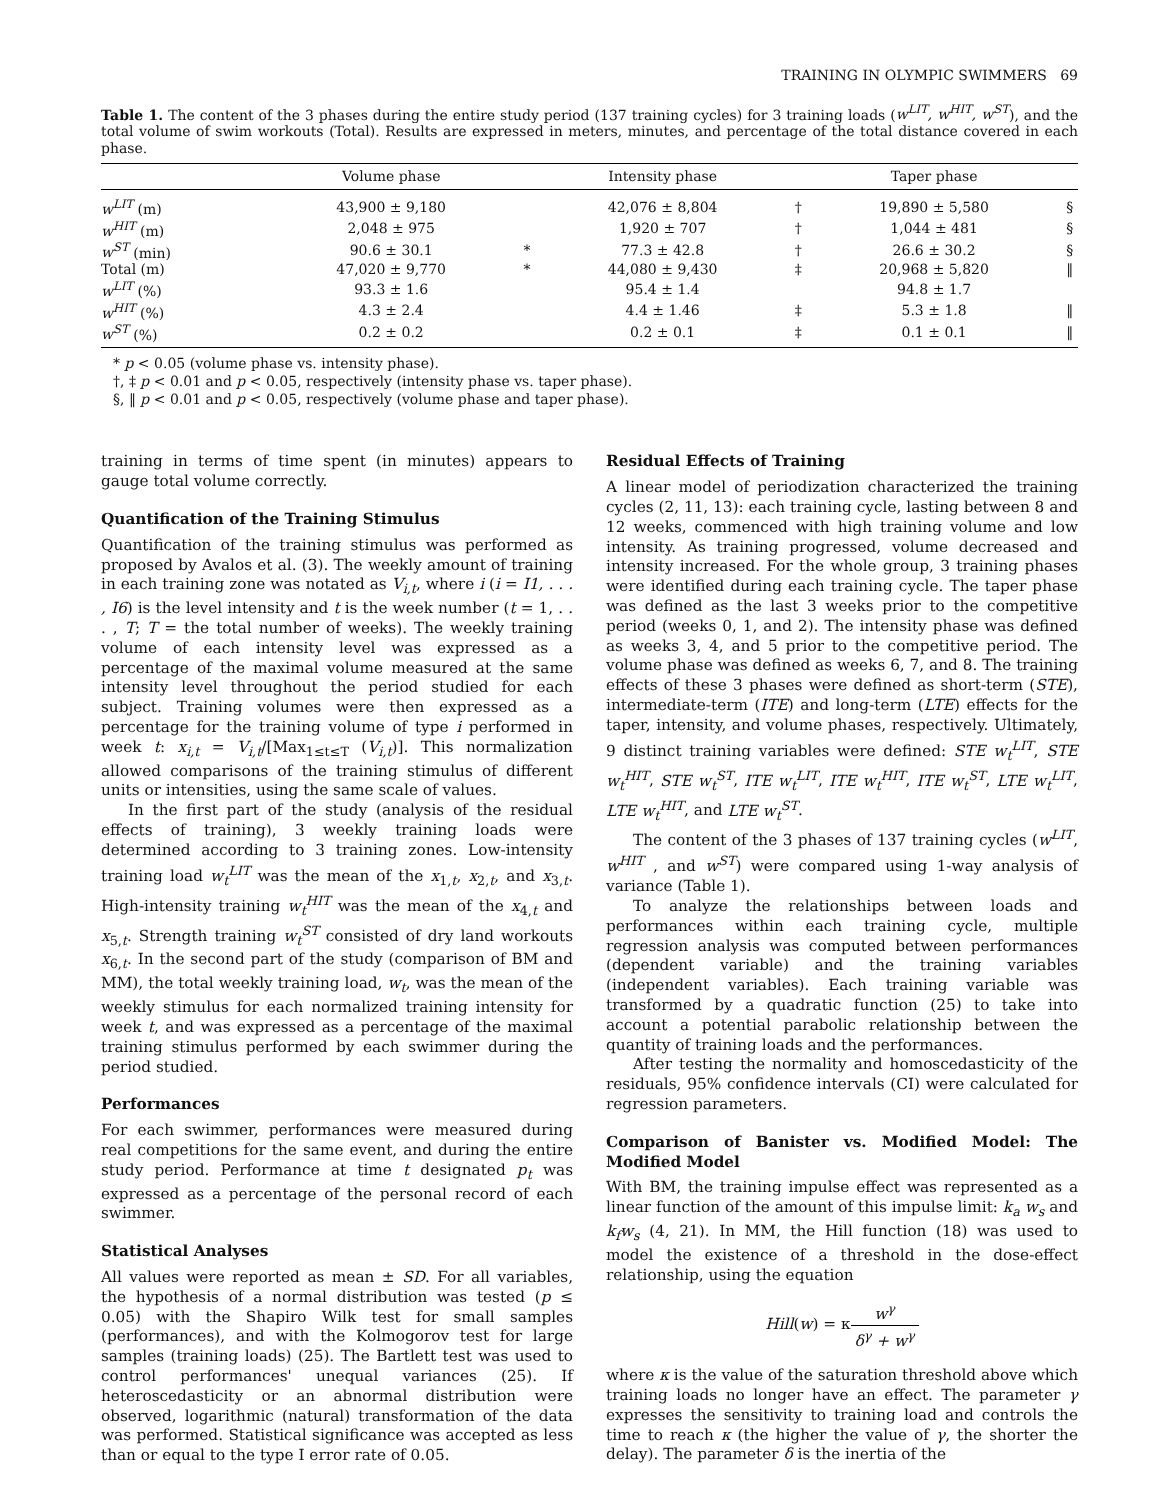TRAINING IN OLYMPIC SWIMMERS 69
Table 1. The content of the 3 phases during the entire study period (137 training cycles) for 3 training loads (w<sup>LIT</sup>, w<sup>HIT</sup>, w<sup>ST</sup>), and the total volume of swim workouts (Total). Results are expressed in meters, minutes, and percentage of the total distance covered in each phase.
| | Volume phase | | Intensity phase | | Taper phase | |
| --- | --- | --- | --- | --- | --- | --- |
| w<sup>LIT</sup> (m) | 43,900 ± 9,180 | | 42,076 ± 8,804 | † | 19,890 ± 5,580 | § |
| w<sup>HIT</sup> (m) | 2,048 ± 975 | | 1,920 ± 707 | † | 1,044 ± 481 | § |
| w<sup>ST</sup> (min) | 90.6 ± 30.1 | * | 77.3 ± 42.8 | † | 26.6 ± 30.2 | § |
| Total (m) | 47,020 ± 9,770 | * | 44,080 ± 9,430 | ‡ | 20,968 ± 5,820 | ‖ |
| w<sup>LIT</sup> (%) | 93.3 ± 1.6 | | 95.4 ± 1.4 | | 94.8 ± 1.7 | |
| w<sup>HIT</sup> (%) | 4.3 ± 2.4 | | 4.4 ± 1.46 | ‡ | 5.3 ± 1.8 | ‖ |
| w<sup>ST</sup> (%) | 0.2 ± 0.2 | | 0.2 ± 0.1 | ‡ | 0.1 ± 0.1 | ‖ |
* p < 0.05 (volume phase vs. intensity phase).
†, ‡ p < 0.01 and p < 0.05, respectively (intensity phase vs. taper phase).
§, ‖ p < 0.01 and p < 0.05, respectively (volume phase and taper phase).
training in terms of time spent (in minutes) appears to gauge total volume correctly.
Quantification of the Training Stimulus
Quantification of the training stimulus was performed as proposed by Avalos et al. (3). The weekly amount of training in each training zone was notated as V<sub>i,t</sub>, where i (i = I1, . . . , I6) is the level intensity and t is the week number (t = 1, . . . , T; T = the total number of weeks). The weekly training volume of each intensity level was expressed as a percentage of the maximal volume measured at the same intensity level throughout the period studied for each subject. Training volumes were then expressed as a percentage for the training volume of type i performed in week t: x<sub>i,t</sub> = V<sub>i,t</sub>/[Max<sub>1≤t≤T</sub> (V<sub>i,t</sub>)]. This normalization allowed comparisons of the training stimulus of different units or intensities, using the same scale of values.
In the first part of the study (analysis of the residual effects of training), 3 weekly training loads were determined according to 3 training zones. Low-intensity training load w<sub>t</sub><sup>LIT</sup> was the mean of the x<sub>1,t</sub>, x<sub>2,t</sub>, and x<sub>3,t</sub>. High-intensity training w<sub>t</sub><sup>HIT</sup> was the mean of the x<sub>4,t</sub> and x<sub>5,t</sub>. Strength training w<sub>t</sub><sup>ST</sup> consisted of dry land workouts x<sub>6,t</sub>. In the second part of the study (comparison of BM and MM), the total weekly training load, w<sub>t</sub>, was the mean of the weekly stimulus for each normalized training intensity for week t, and was expressed as a percentage of the maximal training stimulus performed by each swimmer during the period studied.
Performances
For each swimmer, performances were measured during real competitions for the same event, and during the entire study period. Performance at time t designated p<sub>t</sub> was expressed as a percentage of the personal record of each swimmer.
Statistical Analyses
All values were reported as mean ± SD. For all variables, the hypothesis of a normal distribution was tested (p ≤ 0.05) with the Shapiro Wilk test for small samples (performances), and with the Kolmogorov test for large samples (training loads) (25). The Bartlett test was used to control performances' unequal variances (25). If heteroscedasticity or an abnormal distribution were observed, logarithmic (natural) transformation of the data was performed. Statistical significance was accepted as less than or equal to the type I error rate of 0.05.
Residual Effects of Training
A linear model of periodization characterized the training cycles (2, 11, 13): each training cycle, lasting between 8 and 12 weeks, commenced with high training volume and low intensity. As training progressed, volume decreased and intensity increased. For the whole group, 3 training phases were identified during each training cycle. The taper phase was defined as the last 3 weeks prior to the competitive period (weeks 0, 1, and 2). The intensity phase was defined as weeks 3, 4, and 5 prior to the competitive period. The volume phase was defined as weeks 6, 7, and 8. The training effects of these 3 phases were defined as short-term (STE), intermediate-term (ITE) and long-term (LTE) effects for the taper, intensity, and volume phases, respectively. Ultimately, 9 distinct training variables were defined: STE w<sub>t</sub><sup>LIT</sup>, STE w<sub>t</sub><sup>HIT</sup>, STE w<sub>t</sub><sup>ST</sup>, ITE w<sub>t</sub><sup>LIT</sup>, ITE w<sub>t</sub><sup>HIT</sup>, ITE w<sub>t</sub><sup>ST</sup>, LTE w<sub>t</sub><sup>LIT</sup>, LTE w<sub>t</sub><sup>HIT</sup>, and LTE w<sub>t</sub><sup>ST</sup>.
The content of the 3 phases of 137 training cycles (w<sup>LIT</sup>, w<sup>HIT</sup> , and w<sup>ST</sup>) were compared using 1-way analysis of variance (Table 1).
To analyze the relationships between loads and performances within each training cycle, multiple regression analysis was computed between performances (dependent variable) and the training variables (independent variables). Each training variable was transformed by a quadratic function (25) to take into account a potential parabolic relationship between the quantity of training loads and the performances.
After testing the normality and homoscedasticity of the residuals, 95% confidence intervals (CI) were calculated for regression parameters.
Comparison of Banister vs. Modified Model: The Modified Model
With BM, the training impulse effect was represented as a linear function of the amount of this impulse limit: k<sub>a</sub> w<sub>s</sub> and k<sub>f</sub>w<sub>s</sub> (4, 21). In MM, the Hill function (18) was used to model the existence of a threshold in the dose-effect relationship, using the equation
Hill(w) = κw<sup>γ</sup> δ<sup>γ</sup> + w<sup>γ</sup>
where κ is the value of the saturation threshold above which training loads no longer have an effect. The parameter γ expresses the sensitivity to training load and controls the time to reach κ (the higher the value of γ, the shorter the delay). The parameter δ is the inertia of the